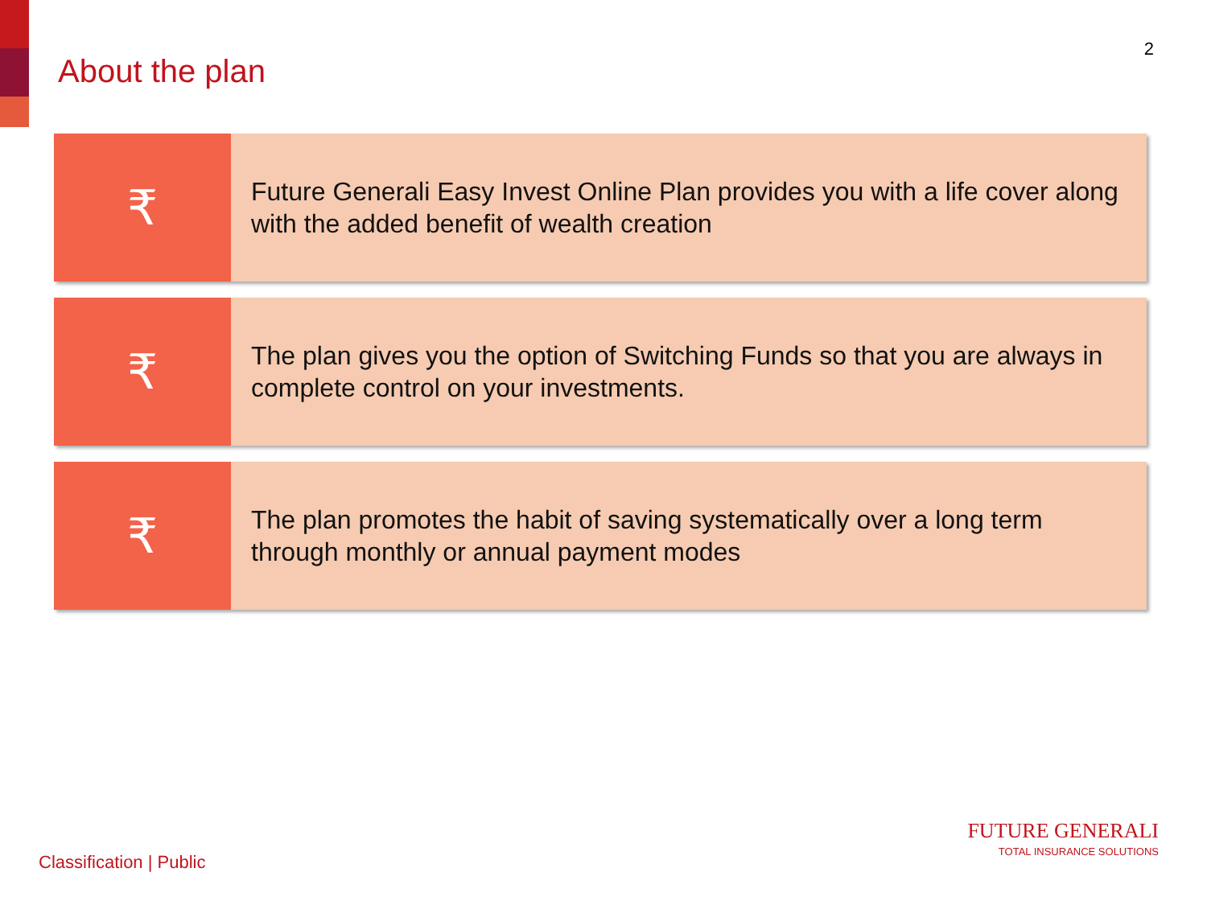About the plan
2
₹
Future Generali Easy Invest Online Plan provides you with a life cover along with the added benefit of wealth creation
₹
The plan gives you the option of Switching Funds so that you are always in complete control on your investments.
₹
The plan promotes the habit of saving systematically over a long term through monthly or annual payment modes
Classification | Public
FUTURE GENERALI
TOTAL INSURANCE SOLUTIONS